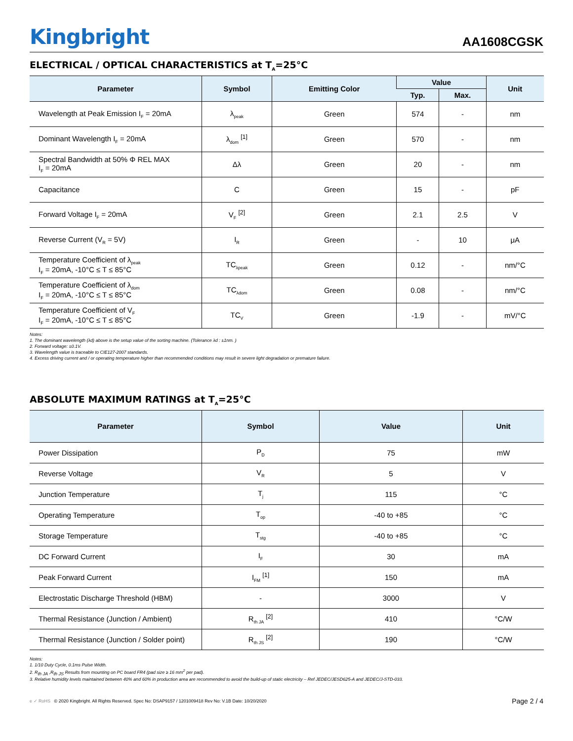Kingbright
AA1608CGSK
ELECTRICAL / OPTICAL CHARACTERISTICS at T<sub>A</sub>=25°C
| Parameter | Symbol | Emitting Color | Value | | Unit |
| --- | --- | --- | --- | --- | --- |
| | | | Typ. | Max. | |
| Wavelength at Peak Emission I<sub>F</sub> = 20mA | λ<sub>peak</sub> | Green | 574 | - | nm |
| Dominant Wavelength I<sub>F</sub> = 20mA | λ<sub>dom</sub> <sup>[1]</sup> | Green | 570 | - | nm |
| Spectral Bandwidth at 50% Φ REL MAX I<sub>F</sub> = 20mA | Δλ | Green | 20 | - | nm |
| Capacitance | C | Green | 15 | - | pF |
| Forward Voltage I<sub>F</sub> = 20mA | V<sub>F</sub> <sup>[2]</sup> | Green | 2.1 | 2.5 | V |
| Reverse Current (V<sub>R</sub> = 5V) | I<sub>R</sub> | Green | - | 10 | μA |
| Temperature Coefficient of λ<sub>peak</sub> I<sub>F</sub> = 20mA, -10°C ≤ T ≤ 85°C | TC<sub>λpeak</sub> | Green | 0.12 | - | nm/°C |
| Temperature Coefficient of λ<sub>dom</sub> I<sub>F</sub> = 20mA, -10°C ≤ T ≤ 85°C | TC<sub>λdom</sub> | Green | 0.08 | - | nm/°C |
| Temperature Coefficient of V<sub>F</sub> I<sub>F</sub> = 20mA, -10°C ≤ T ≤ 85°C | TC<sub>V</sub> | Green | -1.9 | - | mV/°C |
Notes:
1. The dominant wavelength (λd) above is the setup value of the sorting machine. (Tolerance λd : ±1nm. )
2. Forward voltage: ±0.1V.
3. Wavelength value is traceable to CIE127-2007 standards.
4. Excess driving current and / or operating temperature higher than recommended conditions may result in severe light degradation or premature failure.
ABSOLUTE MAXIMUM RATINGS at T<sub>A</sub>=25°C
| Parameter | Symbol | Value | Unit |
| --- | --- | --- | --- |
| Power Dissipation | P<sub>D</sub> | 75 | mW |
| Reverse Voltage | V<sub>R</sub> | 5 | V |
| Junction Temperature | T<sub>j</sub> | 115 | °C |
| Operating Temperature | T<sub>op</sub> | -40 to +85 | °C |
| Storage Temperature | T<sub>stg</sub> | -40 to +85 | °C |
| DC Forward Current | I<sub>F</sub> | 30 | mA |
| Peak Forward Current | I<sub>FM</sub> <sup>[1]</sup> | 150 | mA |
| Electrostatic Discharge Threshold (HBM) | - | 3000 | V |
| Thermal Resistance (Junction / Ambient) | R<sub>th JA</sub> <sup>[2]</sup> | 410 | °C/W |
| Thermal Resistance (Junction / Solder point) | R<sub>th JS</sub> <sup>[2]</sup> | 190 | °C/W |
Notes:
1. 1/10 Duty Cycle, 0.1ms Pulse Width.
2. R<sub>th JA</sub> ,R<sub>th JS</sub> Results from mounting on PC board FR4 (pad size ≥ 16 mm<sup>2</sup> per pad).
3. Relative humidity levels maintained between 40% and 60% in production area are recommended to avoid the build-up of static electricity – Ref JEDEC/JESD625-A and JEDEC/J-STD-033.
e ✓ RoHS © 2020 Kingbright. All Rights Reserved. Spec No: DSAP9157 / 1201009418 Rev No: V.1B Date: 10/20/2020
Page 2 / 4